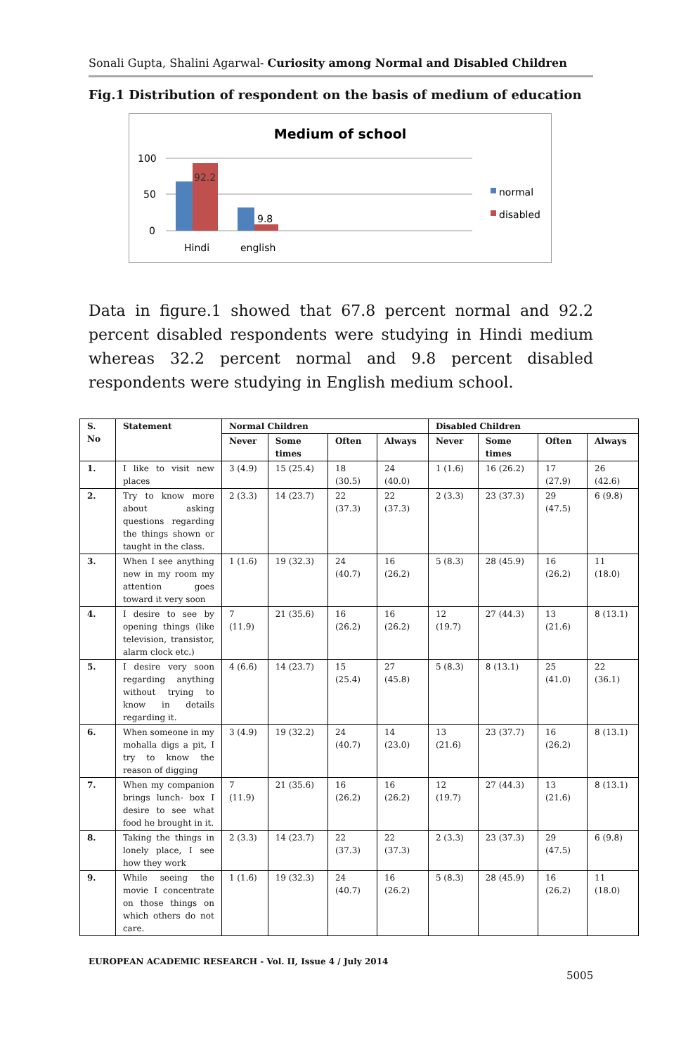Sonali Gupta, Shalini Agarwal- Curiosity among Normal and Disabled Children
Fig.1 Distribution of respondent on the basis of medium of education
Medium of school
100
50
0
92.2
9.8
Hindi
english
normal
disabled
Data in figure.1 showed that 67.8 percent normal and 92.2 percent disabled respondents were studying in Hindi medium whereas 32.2 percent normal and 9.8 percent disabled respondents were studying in English medium school.
| S. No | Statement | Normal Children | | | | Disabled Children | | | |
| --- | --- | --- | --- | --- | --- | --- | --- | --- | --- |
| | | Never | Some times | Often | Always | Never | Some times | Often | Always |
| 1. | I like to visit new places | 3 (4.9) | 15 (25.4) | 18 (30.5) | 24 (40.0) | 1 (1.6) | 16 (26.2) | 17 (27.9) | 26 (42.6) |
| 2. | Try to know more about asking questions regarding the things shown or taught in the class. | 2 (3.3) | 14 (23.7) | 22 (37.3) | 22 (37.3) | 2 (3.3) | 23 (37.3) | 29 (47.5) | 6 (9.8) |
| 3. | When I see anything new in my room my attention goes toward it very soon | 1 (1.6) | 19 (32.3) | 24 (40.7) | 16 (26.2) | 5 (8.3) | 28 (45.9) | 16 (26.2) | 11 (18.0) |
| 4. | I desire to see by opening things (like television, transistor, alarm clock etc.) | 7 (11.9) | 21 (35.6) | 16 (26.2) | 16 (26.2) | 12 (19.7) | 27 (44.3) | 13 (21.6) | 8 (13.1) |
| 5. | I desire very soon regarding anything without trying to know in details regarding it. | 4 (6.6) | 14 (23.7) | 15 (25.4) | 27 (45.8) | 5 (8.3) | 8 (13.1) | 25 (41.0) | 22 (36.1) |
| 6. | When someone in my mohalla digs a pit, I try to know the reason of digging | 3 (4.9) | 19 (32.2) | 24 (40.7) | 14 (23.0) | 13 (21.6) | 23 (37.7) | 16 (26.2) | 8 (13.1) |
| 7. | When my companion brings lunch- box I desire to see what food he brought in it. | 7 (11.9) | 21 (35.6) | 16 (26.2) | 16 (26.2) | 12 (19.7) | 27 (44.3) | 13 (21.6) | 8 (13.1) |
| 8. | Taking the things in lonely place, I see how they work | 2 (3.3) | 14 (23.7) | 22 (37.3) | 22 (37.3) | 2 (3.3) | 23 (37.3) | 29 (47.5) | 6 (9.8) |
| 9. | While seeing the movie I concentrate on those things on which others do not care. | 1 (1.6) | 19 (32.3) | 24 (40.7) | 16 (26.2) | 5 (8.3) | 28 (45.9) | 16 (26.2) | 11 (18.0) |
EUROPEAN ACADEMIC RESEARCH - Vol. II, Issue 4 / July 2014
5005